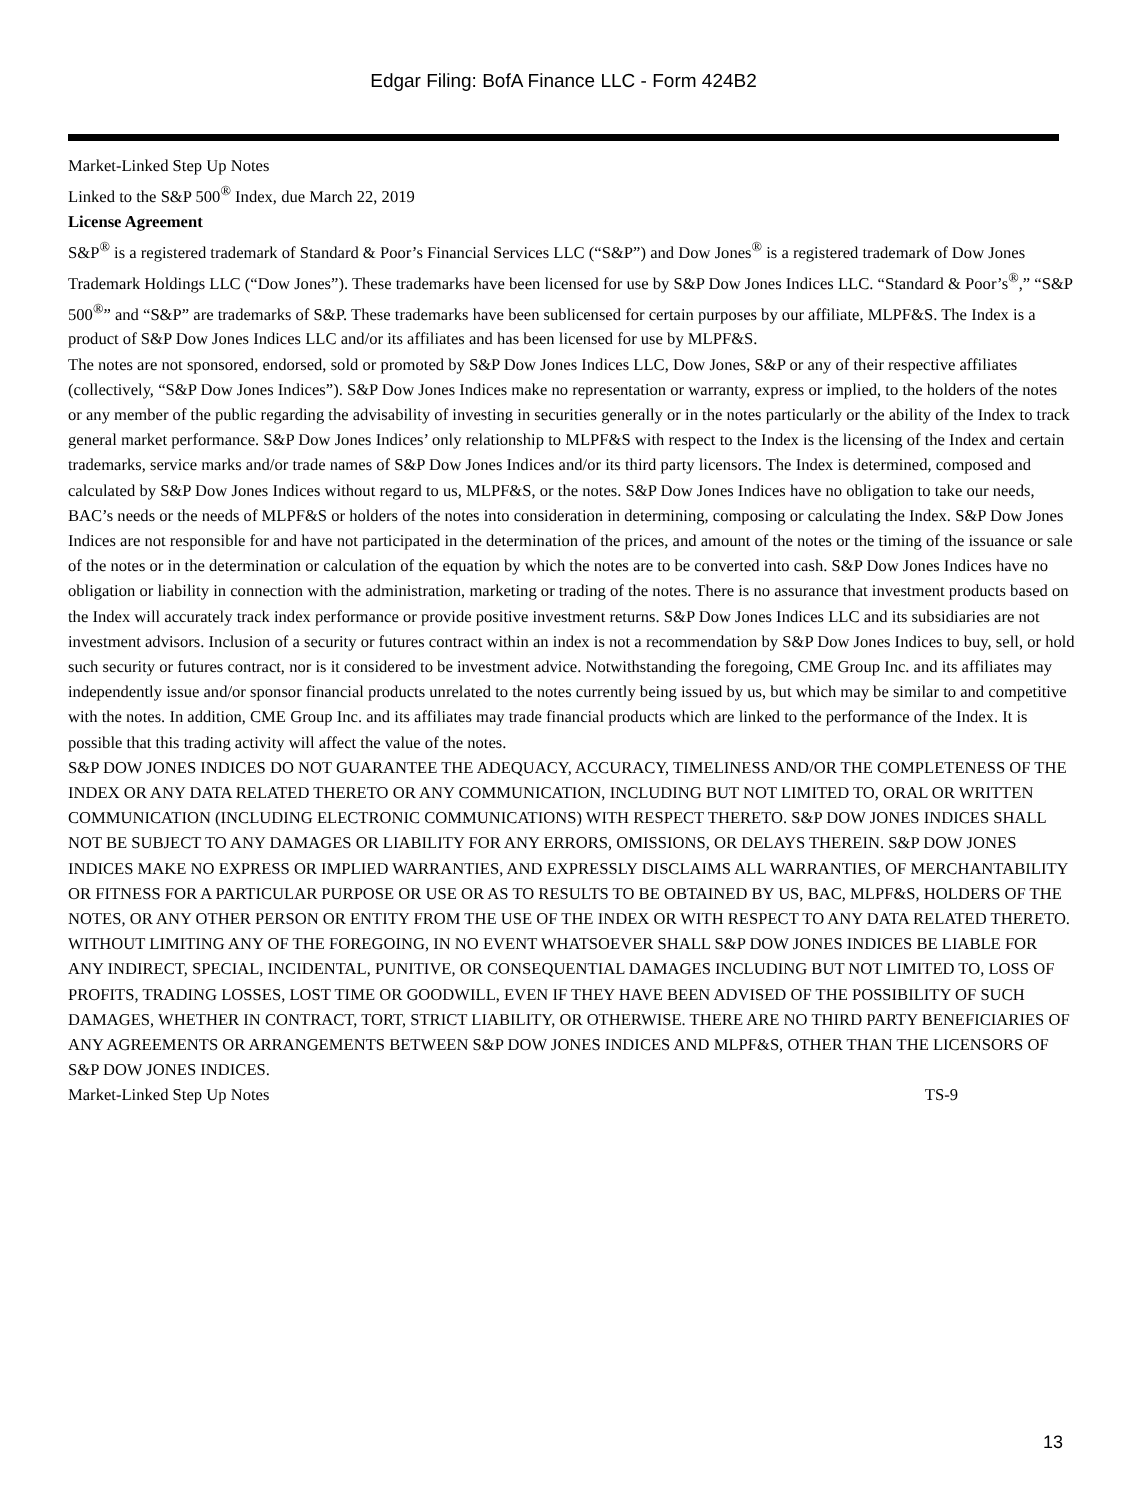Edgar Filing: BofA Finance LLC - Form 424B2
Market-Linked Step Up Notes
Linked to the S&P 500<sup>®</sup> Index, due March 22, 2019
License Agreement
S&P<sup>®</sup> is a registered trademark of Standard & Poor’s Financial Services LLC (“S&P”) and Dow Jones<sup>®</sup> is a registered trademark of Dow Jones Trademark Holdings LLC (“Dow Jones”). These trademarks have been licensed for use by S&P Dow Jones Indices LLC. “Standard & Poor’s<sup>®</sup>,” “S&P 500<sup>®</sup>” and “S&P” are trademarks of S&P. These trademarks have been sublicensed for certain purposes by our affiliate, MLPF&S. The Index is a product of S&P Dow Jones Indices LLC and/or its affiliates and has been licensed for use by MLPF&S.
The notes are not sponsored, endorsed, sold or promoted by S&P Dow Jones Indices LLC, Dow Jones, S&P or any of their respective affiliates (collectively, “S&P Dow Jones Indices”). S&P Dow Jones Indices make no representation or warranty, express or implied, to the holders of the notes or any member of the public regarding the advisability of investing in securities generally or in the notes particularly or the ability of the Index to track general market performance. S&P Dow Jones Indices’ only relationship to MLPF&S with respect to the Index is the licensing of the Index and certain trademarks, service marks and/or trade names of S&P Dow Jones Indices and/or its third party licensors. The Index is determined, composed and calculated by S&P Dow Jones Indices without regard to us, MLPF&S, or the notes. S&P Dow Jones Indices have no obligation to take our needs, BAC’s needs or the needs of MLPF&S or holders of the notes into consideration in determining, composing or calculating the Index. S&P Dow Jones Indices are not responsible for and have not participated in the determination of the prices, and amount of the notes or the timing of the issuance or sale of the notes or in the determination or calculation of the equation by which the notes are to be converted into cash. S&P Dow Jones Indices have no obligation or liability in connection with the administration, marketing or trading of the notes. There is no assurance that investment products based on the Index will accurately track index performance or provide positive investment returns. S&P Dow Jones Indices LLC and its subsidiaries are not investment advisors. Inclusion of a security or futures contract within an index is not a recommendation by S&P Dow Jones Indices to buy, sell, or hold such security or futures contract, nor is it considered to be investment advice. Notwithstanding the foregoing, CME Group Inc. and its affiliates may independently issue and/or sponsor financial products unrelated to the notes currently being issued by us, but which may be similar to and competitive with the notes. In addition, CME Group Inc. and its affiliates may trade financial products which are linked to the performance of the Index. It is possible that this trading activity will affect the value of the notes.
S&P DOW JONES INDICES DO NOT GUARANTEE THE ADEQUACY, ACCURACY, TIMELINESS AND/OR THE COMPLETENESS OF THE INDEX OR ANY DATA RELATED THERETO OR ANY COMMUNICATION, INCLUDING BUT NOT LIMITED TO, ORAL OR WRITTEN COMMUNICATION (INCLUDING ELECTRONIC COMMUNICATIONS) WITH RESPECT THERETO. S&P DOW JONES INDICES SHALL NOT BE SUBJECT TO ANY DAMAGES OR LIABILITY FOR ANY ERRORS, OMISSIONS, OR DELAYS THEREIN. S&P DOW JONES INDICES MAKE NO EXPRESS OR IMPLIED WARRANTIES, AND EXPRESSLY DISCLAIMS ALL WARRANTIES, OF MERCHANTABILITY OR FITNESS FOR A PARTICULAR PURPOSE OR USE OR AS TO RESULTS TO BE OBTAINED BY US, BAC, MLPF&S, HOLDERS OF THE NOTES, OR ANY OTHER PERSON OR ENTITY FROM THE USE OF THE INDEX OR WITH RESPECT TO ANY DATA RELATED THERETO. WITHOUT LIMITING ANY OF THE FOREGOING, IN NO EVENT WHATSOEVER SHALL S&P DOW JONES INDICES BE LIABLE FOR ANY INDIRECT, SPECIAL, INCIDENTAL, PUNITIVE, OR CONSEQUENTIAL DAMAGES INCLUDING BUT NOT LIMITED TO, LOSS OF PROFITS, TRADING LOSSES, LOST TIME OR GOODWILL, EVEN IF THEY HAVE BEEN ADVISED OF THE POSSIBILITY OF SUCH DAMAGES, WHETHER IN CONTRACT, TORT, STRICT LIABILITY, OR OTHERWISE. THERE ARE NO THIRD PARTY BENEFICIARIES OF ANY AGREEMENTS OR ARRANGEMENTS BETWEEN S&P DOW JONES INDICES AND MLPF&S, OTHER THAN THE LICENSORS OF S&P DOW JONES INDICES.
Market-Linked Step Up Notes TS-9
13